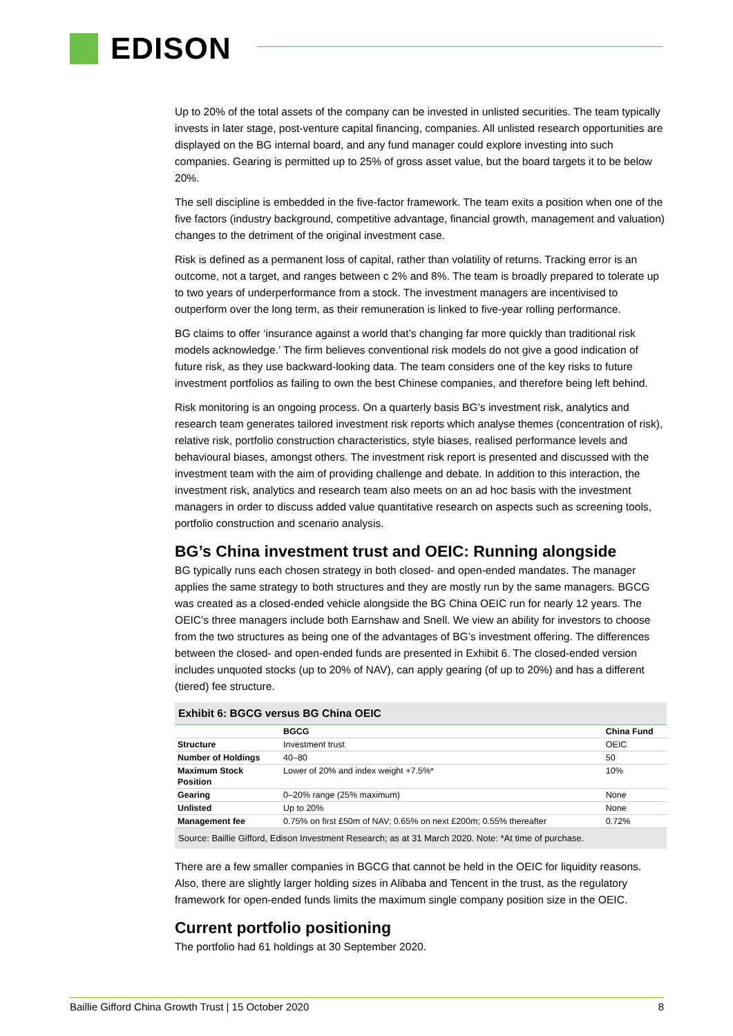EDISON
Up to 20% of the total assets of the company can be invested in unlisted securities. The team typically invests in later stage, post-venture capital financing, companies. All unlisted research opportunities are displayed on the BG internal board, and any fund manager could explore investing into such companies. Gearing is permitted up to 25% of gross asset value, but the board targets it to be below 20%.
The sell discipline is embedded in the five-factor framework. The team exits a position when one of the five factors (industry background, competitive advantage, financial growth, management and valuation) changes to the detriment of the original investment case.
Risk is defined as a permanent loss of capital, rather than volatility of returns. Tracking error is an outcome, not a target, and ranges between c 2% and 8%. The team is broadly prepared to tolerate up to two years of underperformance from a stock. The investment managers are incentivised to outperform over the long term, as their remuneration is linked to five-year rolling performance.
BG claims to offer ‘insurance against a world that’s changing far more quickly than traditional risk models acknowledge.’ The firm believes conventional risk models do not give a good indication of future risk, as they use backward-looking data. The team considers one of the key risks to future investment portfolios as failing to own the best Chinese companies, and therefore being left behind.
Risk monitoring is an ongoing process. On a quarterly basis BG’s investment risk, analytics and research team generates tailored investment risk reports which analyse themes (concentration of risk), relative risk, portfolio construction characteristics, style biases, realised performance levels and behavioural biases, amongst others. The investment risk report is presented and discussed with the investment team with the aim of providing challenge and debate. In addition to this interaction, the investment risk, analytics and research team also meets on an ad hoc basis with the investment managers in order to discuss added value quantitative research on aspects such as screening tools, portfolio construction and scenario analysis.
BG’s China investment trust and OEIC: Running alongside
BG typically runs each chosen strategy in both closed- and open-ended mandates. The manager applies the same strategy to both structures and they are mostly run by the same managers. BGCG was created as a closed-ended vehicle alongside the BG China OEIC run for nearly 12 years. The OEIC’s three managers include both Earnshaw and Snell. We view an ability for investors to choose from the two structures as being one of the advantages of BG’s investment offering. The differences between the closed- and open-ended funds are presented in Exhibit 6. The closed-ended version includes unquoted stocks (up to 20% of NAV), can apply gearing (of up to 20%) and has a different (tiered) fee structure.
Exhibit 6: BGCG versus BG China OEIC
| | BGCG | China Fund |
| --- | --- | --- |
| Structure | Investment trust | OEIC |
| Number of Holdings | 40–80 | 50 |
| Maximum Stock Position | Lower of 20% and index weight +7.5%* | 10% |
| Gearing | 0–20% range (25% maximum) | None |
| Unlisted | Up to 20% | None |
| Management fee | 0.75% on first £50m of NAV; 0.65% on next £200m; 0.55% thereafter | 0.72% |
Source: Baillie Gifford, Edison Investment Research; as at 31 March 2020. Note: *At time of purchase.
There are a few smaller companies in BGCG that cannot be held in the OEIC for liquidity reasons. Also, there are slightly larger holding sizes in Alibaba and Tencent in the trust, as the regulatory framework for open-ended funds limits the maximum single company position size in the OEIC.
Current portfolio positioning
The portfolio had 61 holdings at 30 September 2020.
Baillie Gifford China Growth Trust | 15 October 2020 8